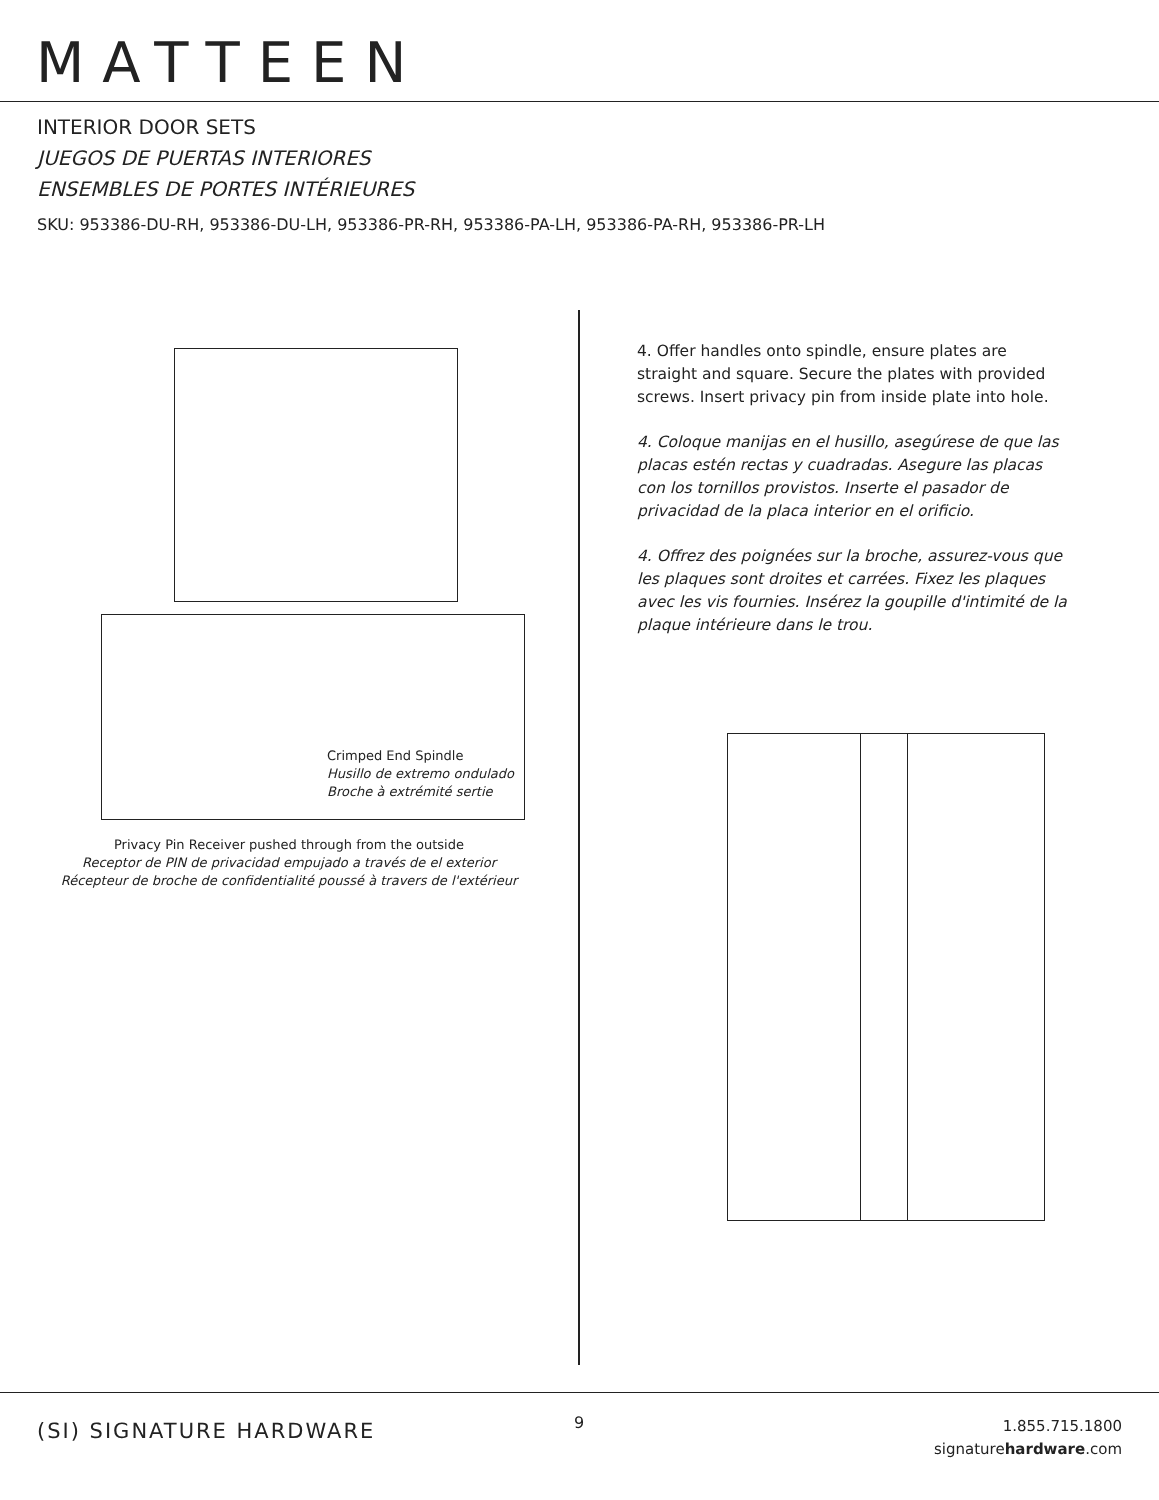MATTEEN
INTERIOR DOOR SETS
JUEGOS DE PUERTAS INTERIORES
ENSEMBLES DE PORTES INTÉRIEURES
SKU: 953386-DU-RH, 953386-DU-LH, 953386-PR-RH, 953386-PA-LH, 953386-PA-RH, 953386-PR-LH
Crimped End Spindle
Husillo de extremo ondulado
Broche à extrémité sertie
Privacy Pin Receiver pushed through from the outside
Receptor de PIN de privacidad empujado a través de el exterior
Récepteur de broche de confidentialité poussé à travers de l'extérieur
4. Offer handles onto spindle, ensure plates are straight and square. Secure the plates with provided screws. Insert privacy pin from inside plate into hole.
4. Coloque manijas en el husillo, asegúrese de que las placas estén rectas y cuadradas. Asegure las placas con los tornillos provistos. Inserte el pasador de privacidad de la placa interior en el orificio.
4. Offrez des poignées sur la broche, assurez-vous que les plaques sont droites et carrées. Fixez les plaques avec les vis fournies. Insérez la goupille d'intimité de la plaque intérieure dans le trou.
(SI) SIGNATURE HARDWARE 9
1.855.715.1800
signaturehardware.com